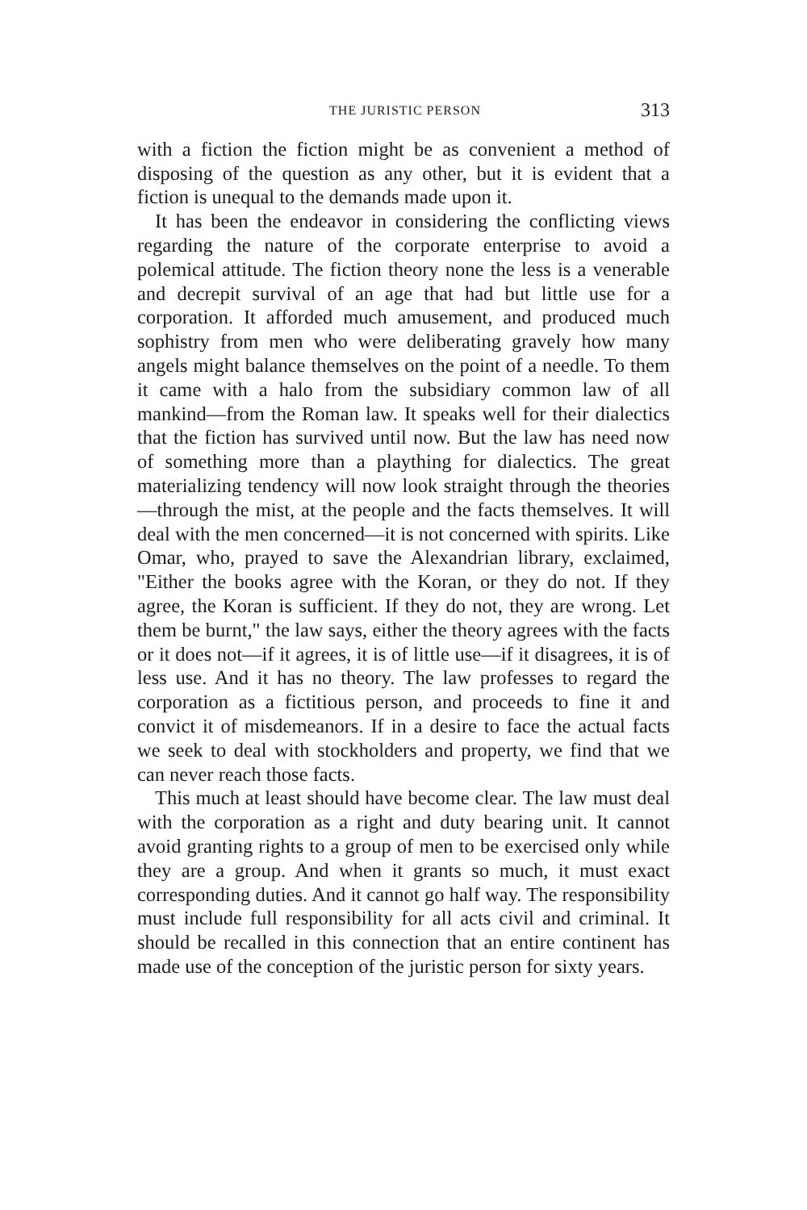THE JURISTIC PERSON 313
with a fiction the fiction might be as convenient a method of disposing of the question as any other, but it is evident that a fiction is unequal to the demands made upon it.
It has been the endeavor in considering the conflicting views regarding the nature of the corporate enterprise to avoid a polemical attitude. The fiction theory none the less is a venerable and decrepit survival of an age that had but little use for a corporation. It afforded much amusement, and produced much sophistry from men who were deliberating gravely how many angels might balance themselves on the point of a needle. To them it came with a halo from the subsidiary common law of all mankind—from the Roman law. It speaks well for their dialectics that the fiction has survived until now. But the law has need now of something more than a plaything for dialectics. The great materializing tendency will now look straight through the theories—through the mist, at the people and the facts themselves. It will deal with the men concerned—it is not concerned with spirits. Like Omar, who, prayed to save the Alexandrian library, exclaimed, "Either the books agree with the Koran, or they do not. If they agree, the Koran is sufficient. If they do not, they are wrong. Let them be burnt," the law says, either the theory agrees with the facts or it does not—if it agrees, it is of little use—if it disagrees, it is of less use. And it has no theory. The law professes to regard the corporation as a fictitious person, and proceeds to fine it and convict it of misdemeanors. If in a desire to face the actual facts we seek to deal with stockholders and property, we find that we can never reach those facts.
This much at least should have become clear. The law must deal with the corporation as a right and duty bearing unit. It cannot avoid granting rights to a group of men to be exercised only while they are a group. And when it grants so much, it must exact corresponding duties. And it cannot go half way. The responsibility must include full responsibility for all acts civil and criminal. It should be recalled in this connection that an entire continent has made use of the conception of the juristic person for sixty years.